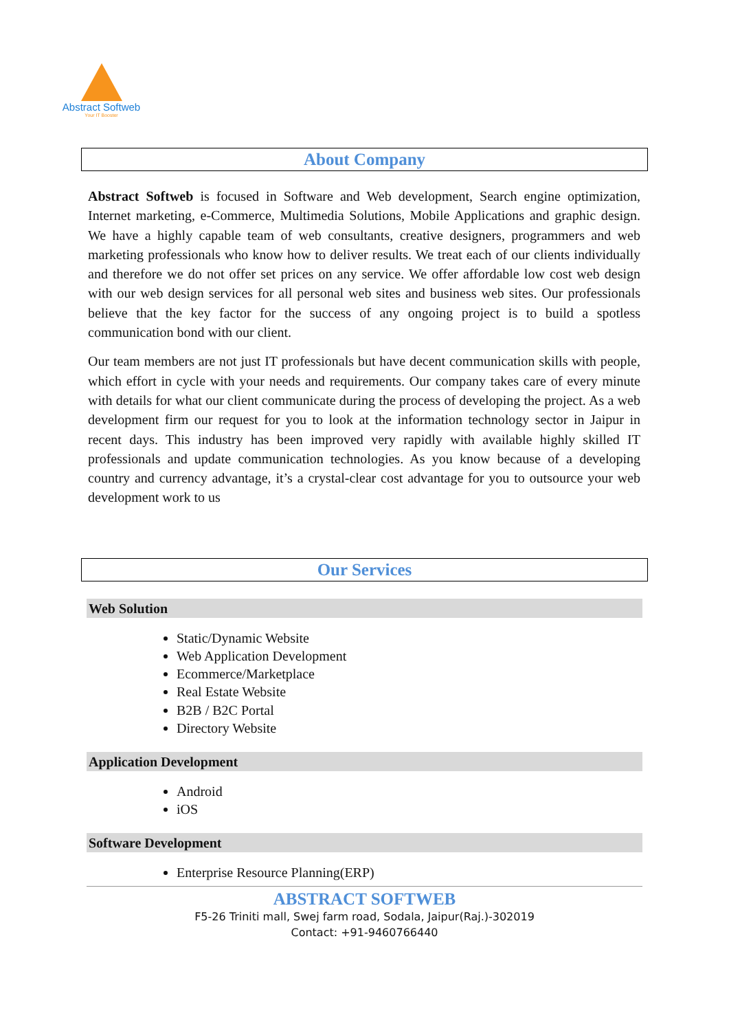Abstract Softweb
Your IT Booster
About Company
Abstract Softweb is focused in Software and Web development, Search engine optimization, Internet marketing, e-Commerce, Multimedia Solutions, Mobile Applications and graphic design. We have a highly capable team of web consultants, creative designers, programmers and web marketing professionals who know how to deliver results. We treat each of our clients individually and therefore we do not offer set prices on any service. We offer affordable low cost web design with our web design services for all personal web sites and business web sites. Our professionals believe that the key factor for the success of any ongoing project is to build a spotless communication bond with our client.
Our team members are not just IT professionals but have decent communication skills with people, which effort in cycle with your needs and requirements. Our company takes care of every minute with details for what our client communicate during the process of developing the project. As a web development firm our request for you to look at the information technology sector in Jaipur in recent days. This industry has been improved very rapidly with available highly skilled IT professionals and update communication technologies. As you know because of a developing country and currency advantage, it’s a crystal-clear cost advantage for you to outsource your web development work to us
Our Services
Web Solution
Static/Dynamic Website
Web Application Development
Ecommerce/Marketplace
Real Estate Website
B2B / B2C Portal
Directory Website
Application Development
Android
iOS
Software Development
Enterprise Resource Planning(ERP)
ABSTRACT SOFTWEB
F5-26 Triniti mall, Swej farm road, Sodala, Jaipur(Raj.)-302019
Contact: +91-9460766440